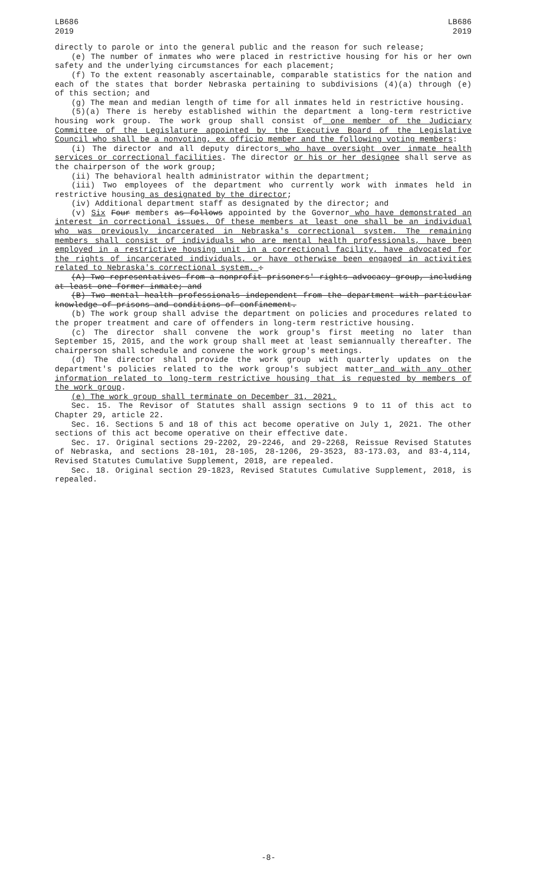LB686
2019
LB686
2019
directly to parole or into the general public and the reason for such release;
(e) The number of inmates who were placed in restrictive housing for his or her own safety and the underlying circumstances for each placement;
(f) To the extent reasonably ascertainable, comparable statistics for the nation and each of the states that border Nebraska pertaining to subdivisions (4)(a) through (e) of this section; and
(g) The mean and median length of time for all inmates held in restrictive housing.
(5)(a) There is hereby established within the department a long-term restrictive housing work group. The work group shall consist of one member of the Judiciary Committee of the Legislature appointed by the Executive Board of the Legislative Council who shall be a nonvoting, ex officio member and the following voting members:
(i) The director and all deputy directors who have oversight over inmate health services or correctional facilities. The director or his or her designee shall serve as the chairperson of the work group;
(ii) The behavioral health administrator within the department;
(iii) Two employees of the department who currently work with inmates held in restrictive housing as designated by the director;
(iv) Additional department staff as designated by the director; and
(v) Six Four members as follows appointed by the Governor who have demonstrated an interest in correctional issues. Of these members at least one shall be an individual who was previously incarcerated in Nebraska's correctional system. The remaining members shall consist of individuals who are mental health professionals, have been employed in a restrictive housing unit in a correctional facility, have advocated for the rights of incarcerated individuals, or have otherwise been engaged in activities related to Nebraska's correctional system. :
(A) Two representatives from a nonprofit prisoners' rights advocacy group, including at least one former inmate; and
(B) Two mental health professionals independent from the department with particular knowledge of prisons and conditions of confinement.
(b) The work group shall advise the department on policies and procedures related to the proper treatment and care of offenders in long-term restrictive housing.
(c) The director shall convene the work group's first meeting no later than September 15, 2015, and the work group shall meet at least semiannually thereafter. The chairperson shall schedule and convene the work group's meetings.
(d) The director shall provide the work group with quarterly updates on the department's policies related to the work group's subject matter and with any other information related to long-term restrictive housing that is requested by members of the work group.
(e) The work group shall terminate on December 31, 2021.
Sec. 15. The Revisor of Statutes shall assign sections 9 to 11 of this act to Chapter 29, article 22.
Sec. 16. Sections 5 and 18 of this act become operative on July 1, 2021. The other sections of this act become operative on their effective date.
Sec. 17. Original sections 29-2202, 29-2246, and 29-2268, Reissue Revised Statutes of Nebraska, and sections 28-101, 28-105, 28-1206, 29-3523, 83-173.03, and 83-4,114, Revised Statutes Cumulative Supplement, 2018, are repealed.
Sec. 18. Original section 29-1823, Revised Statutes Cumulative Supplement, 2018, is repealed.
-8-